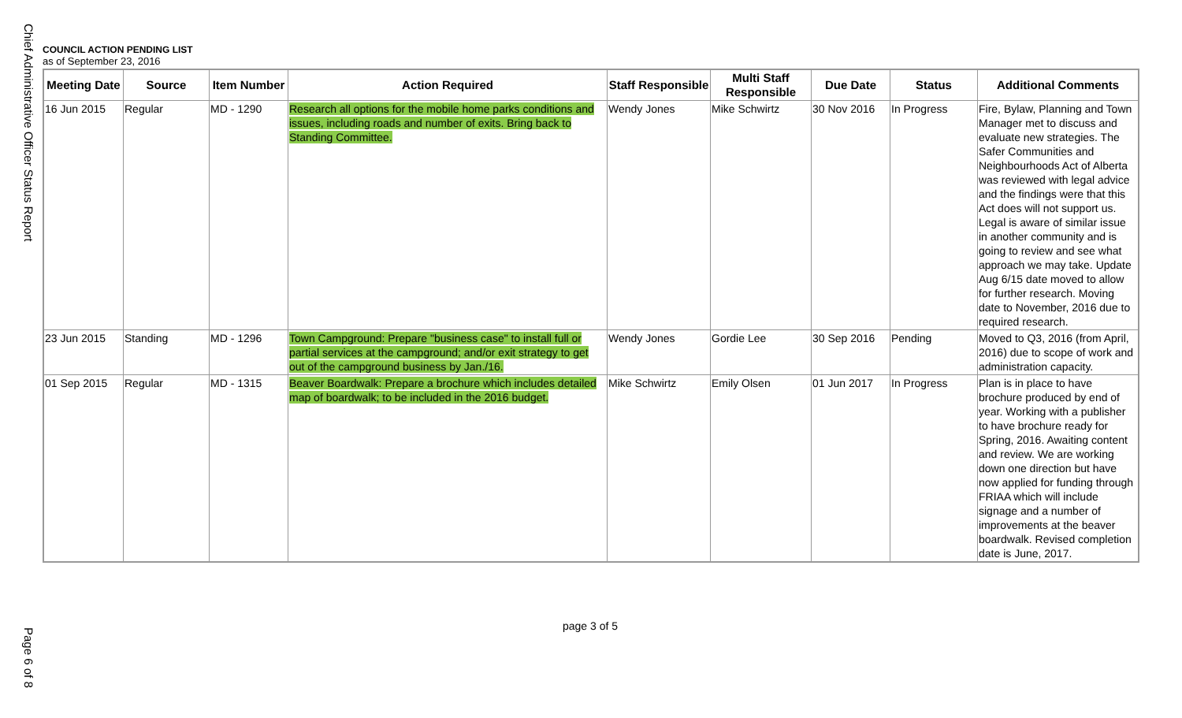Chief Administrative Officer Status Report
COUNCIL ACTION PENDING LIST
as of September 23, 2016
| Meeting Date | Source | Item Number | Action Required | Staff Responsible | Multi Staff Responsible | Due Date | Status | Additional Comments |
| --- | --- | --- | --- | --- | --- | --- | --- | --- |
| 16 Jun 2015 | Regular | MD - 1290 | Research all options for the mobile home parks conditions and issues, including roads and number of exits. Bring back to Standing Committee. | Wendy Jones | Mike Schwirtz | 30 Nov 2016 | In Progress | Fire, Bylaw, Planning and Town Manager met to discuss and evaluate new strategies. The Safer Communities and Neighbourhoods Act of Alberta was reviewed with legal advice and the findings were that this Act does will not support us. Legal is aware of similar issue in another community and is going to review and see what approach we may take. Update Aug 6/15 date moved to allow for further research. Moving date to November, 2016 due to required research. |
| 23 Jun 2015 | Standing | MD - 1296 | Town Campground: Prepare "business case" to install full or partial services at the campground; and/or exit strategy to get out of the campground business by Jan./16. | Wendy Jones | Gordie Lee | 30 Sep 2016 | Pending | Moved to Q3, 2016 (from April, 2016) due to scope of work and administration capacity. |
| 01 Sep 2015 | Regular | MD - 1315 | Beaver Boardwalk: Prepare a brochure which includes detailed map of boardwalk; to be included in the 2016 budget. | Mike Schwirtz | Emily Olsen | 01 Jun 2017 | In Progress | Plan is in place to have brochure produced by end of year. Working with a publisher to have brochure ready for Spring, 2016. Awaiting content and review. We are working down one direction but have now applied for funding through FRIAA which will include signage and a number of improvements at the beaver boardwalk. Revised completion date is June, 2017. |
page 3 of 5
Page 6 of 8